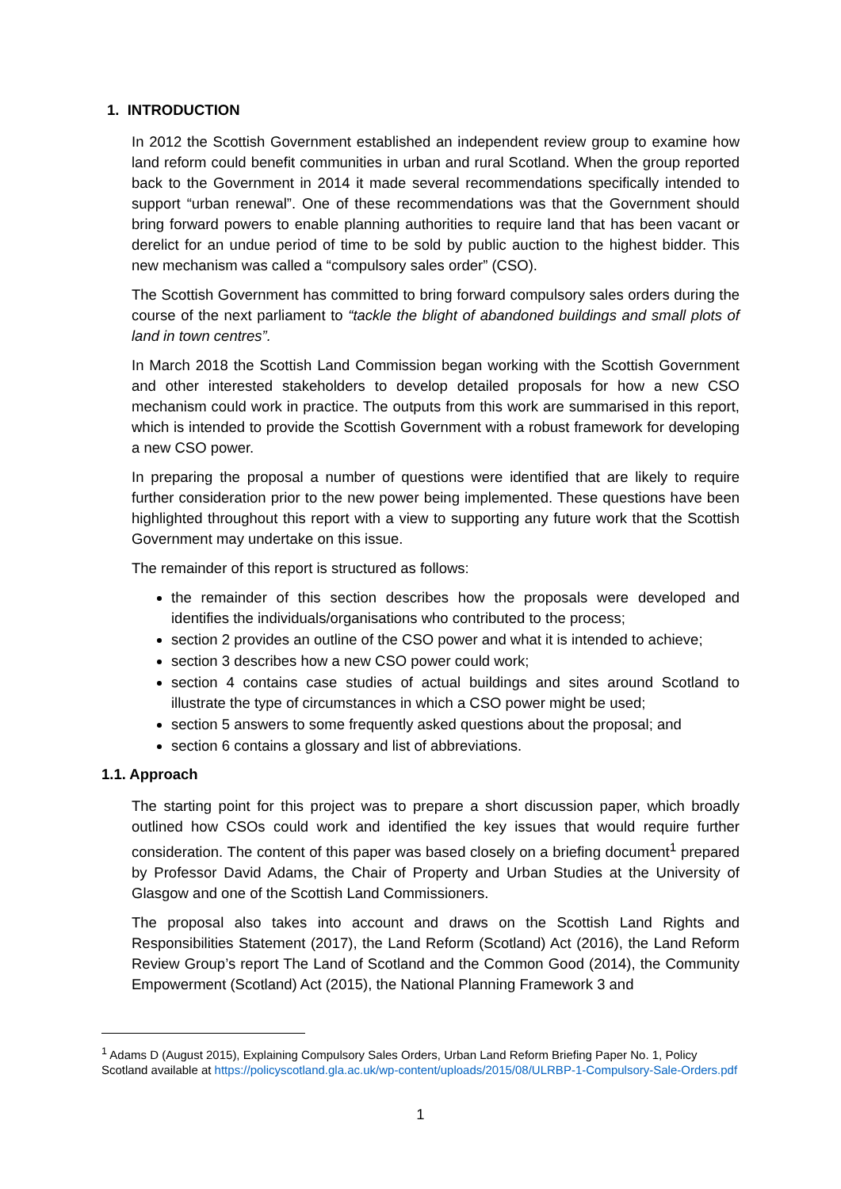1. INTRODUCTION
In 2012 the Scottish Government established an independent review group to examine how land reform could benefit communities in urban and rural Scotland. When the group reported back to the Government in 2014 it made several recommendations specifically intended to support “urban renewal”. One of these recommendations was that the Government should bring forward powers to enable planning authorities to require land that has been vacant or derelict for an undue period of time to be sold by public auction to the highest bidder. This new mechanism was called a “compulsory sales order” (CSO).
The Scottish Government has committed to bring forward compulsory sales orders during the course of the next parliament to “tackle the blight of abandoned buildings and small plots of land in town centres”.
In March 2018 the Scottish Land Commission began working with the Scottish Government and other interested stakeholders to develop detailed proposals for how a new CSO mechanism could work in practice. The outputs from this work are summarised in this report, which is intended to provide the Scottish Government with a robust framework for developing a new CSO power.
In preparing the proposal a number of questions were identified that are likely to require further consideration prior to the new power being implemented. These questions have been highlighted throughout this report with a view to supporting any future work that the Scottish Government may undertake on this issue.
The remainder of this report is structured as follows:
the remainder of this section describes how the proposals were developed and identifies the individuals/organisations who contributed to the process;
section 2 provides an outline of the CSO power and what it is intended to achieve;
section 3 describes how a new CSO power could work;
section 4 contains case studies of actual buildings and sites around Scotland to illustrate the type of circumstances in which a CSO power might be used;
section 5 answers to some frequently asked questions about the proposal; and
section 6 contains a glossary and list of abbreviations.
1.1. Approach
The starting point for this project was to prepare a short discussion paper, which broadly outlined how CSOs could work and identified the key issues that would require further consideration. The content of this paper was based closely on a briefing document<sup>1</sup> prepared by Professor David Adams, the Chair of Property and Urban Studies at the University of Glasgow and one of the Scottish Land Commissioners.
The proposal also takes into account and draws on the Scottish Land Rights and Responsibilities Statement (2017), the Land Reform (Scotland) Act (2016), the Land Reform Review Group’s report The Land of Scotland and the Common Good (2014), the Community Empowerment (Scotland) Act (2015), the National Planning Framework 3 and
<sup>1</sup> Adams D (August 2015), Explaining Compulsory Sales Orders, Urban Land Reform Briefing Paper No. 1, Policy Scotland available at https://policyscotland.gla.ac.uk/wp-content/uploads/2015/08/ULRBP-1-Compulsory-Sale-Orders.pdf
1